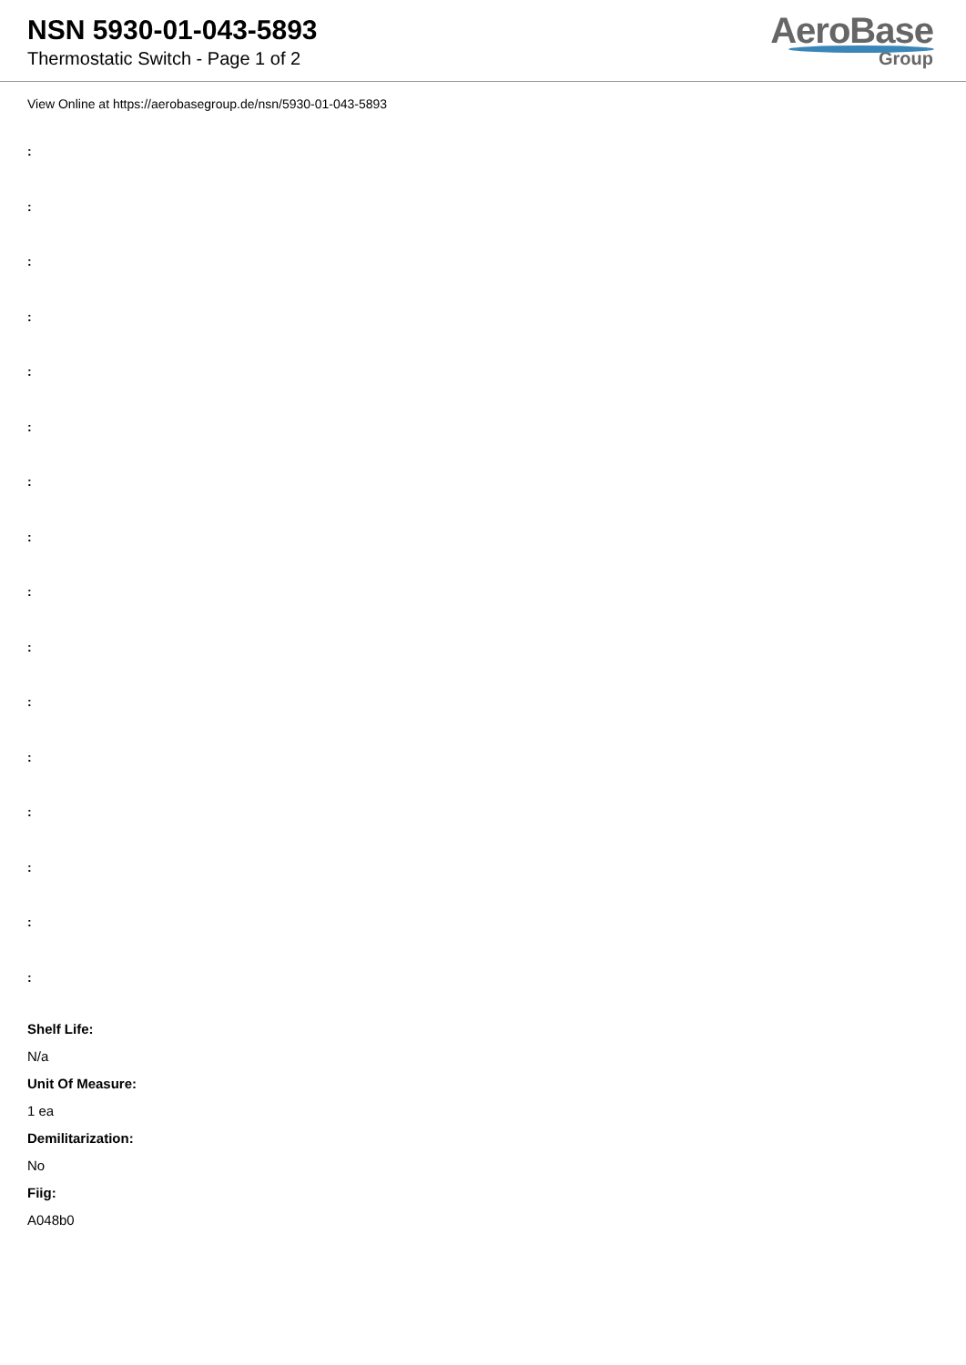NSN 5930-01-043-5893
Thermostatic Switch - Page 1 of 2
AeroBase
Group
View Online at https://aerobasegroup.de/nsn/5930-01-043-5893
:
:
:
:
:
:
:
:
:
:
:
:
:
:
:
:
Shelf Life:
N/a
Unit Of Measure:
1 ea
Demilitarization:
No
Fiig:
A048b0